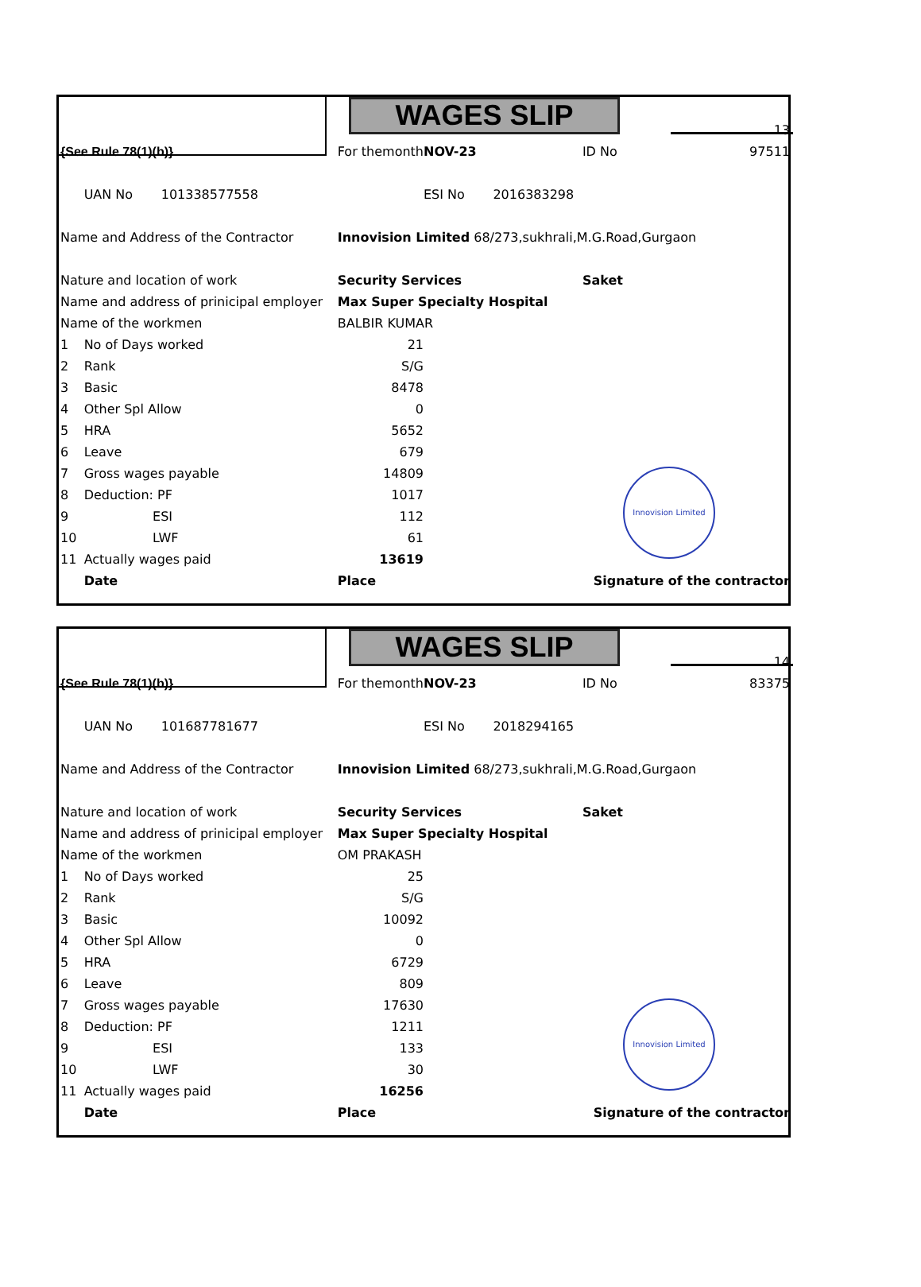WAGES SLIP
Innovision Limited
| | | | | | 13 |
| {See Rule 78(1)(b)} | | For themonth | NOV-23 | ID No | 97511 |
| | UAN No 101338577558 | | ESI No 2016383298 | | |
| Name and Address of the Contractor | | Innovision Limited 68/273,sukhrali,M.G.Road,Gurgaon | | | |
| Nature and location of work | | Security Services | | Saket | |
| Name and address of prinicipal employer | | Max Super Specialty Hospital | | | |
| Name of the workmen | | BALBIR KUMAR | | | |
| 1 | No of Days worked | 21 | | | |
| 2 | Rank | S/G | | | |
| 3 | Basic | 8478 | | | |
| 4 | Other Spl Allow | 0 | | | |
| 5 | HRA | 5652 | | | |
| 6 | Leave | 679 | | | |
| 7 | Gross wages payable | 14809 | | | |
| 8 | Deduction: PF | 1017 | | | |
| 9 | ESI | 112 | | | |
| 10 | LWF | 61 | | | |
| 11 | Actually wages paid | 13619 | | | |
| | Date | Place | | Signature of the contractor | |
WAGES SLIP
Innovision Limited
| | | | | | 14 |
| {See Rule 78(1)(b)} | | For themonth | NOV-23 | ID No | 83375 |
| | UAN No 101687781677 | | ESI No 2018294165 | | |
| Name and Address of the Contractor | | Innovision Limited 68/273,sukhrali,M.G.Road,Gurgaon | | | |
| Nature and location of work | | Security Services | | Saket | |
| Name and address of prinicipal employer | | Max Super Specialty Hospital | | | |
| Name of the workmen | | OM PRAKASH | | | |
| 1 | No of Days worked | 25 | | | |
| 2 | Rank | S/G | | | |
| 3 | Basic | 10092 | | | |
| 4 | Other Spl Allow | 0 | | | |
| 5 | HRA | 6729 | | | |
| 6 | Leave | 809 | | | |
| 7 | Gross wages payable | 17630 | | | |
| 8 | Deduction: PF | 1211 | | | |
| 9 | ESI | 133 | | | |
| 10 | LWF | 30 | | | |
| 11 | Actually wages paid | 16256 | | | |
| | Date | Place | | Signature of the contractor | |